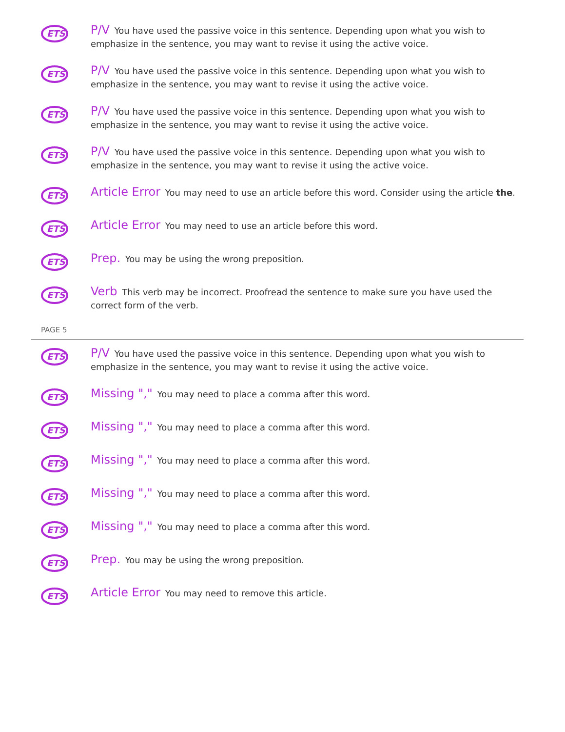ETS
P/V You have used the passive voice in this sentence. Depending upon what you wish to emphasize in the sentence, you may want to revise it using the active voice.
ETS
P/V You have used the passive voice in this sentence. Depending upon what you wish to emphasize in the sentence, you may want to revise it using the active voice.
ETS
P/V You have used the passive voice in this sentence. Depending upon what you wish to emphasize in the sentence, you may want to revise it using the active voice.
ETS
P/V You have used the passive voice in this sentence. Depending upon what you wish to emphasize in the sentence, you may want to revise it using the active voice.
ETS
Article Error You may need to use an article before this word. Consider using the article the.
ETS
Article Error You may need to use an article before this word.
ETS
Prep. You may be using the wrong preposition.
ETS
Verb This verb may be incorrect. Proofread the sentence to make sure you have used the correct form of the verb.
PAGE 5
ETS
P/V You have used the passive voice in this sentence. Depending upon what you wish to emphasize in the sentence, you may want to revise it using the active voice.
ETS
Missing "," You may need to place a comma after this word.
ETS
Missing "," You may need to place a comma after this word.
ETS
Missing "," You may need to place a comma after this word.
ETS
Missing "," You may need to place a comma after this word.
ETS
Missing "," You may need to place a comma after this word.
ETS
Prep. You may be using the wrong preposition.
ETS
Article Error You may need to remove this article.